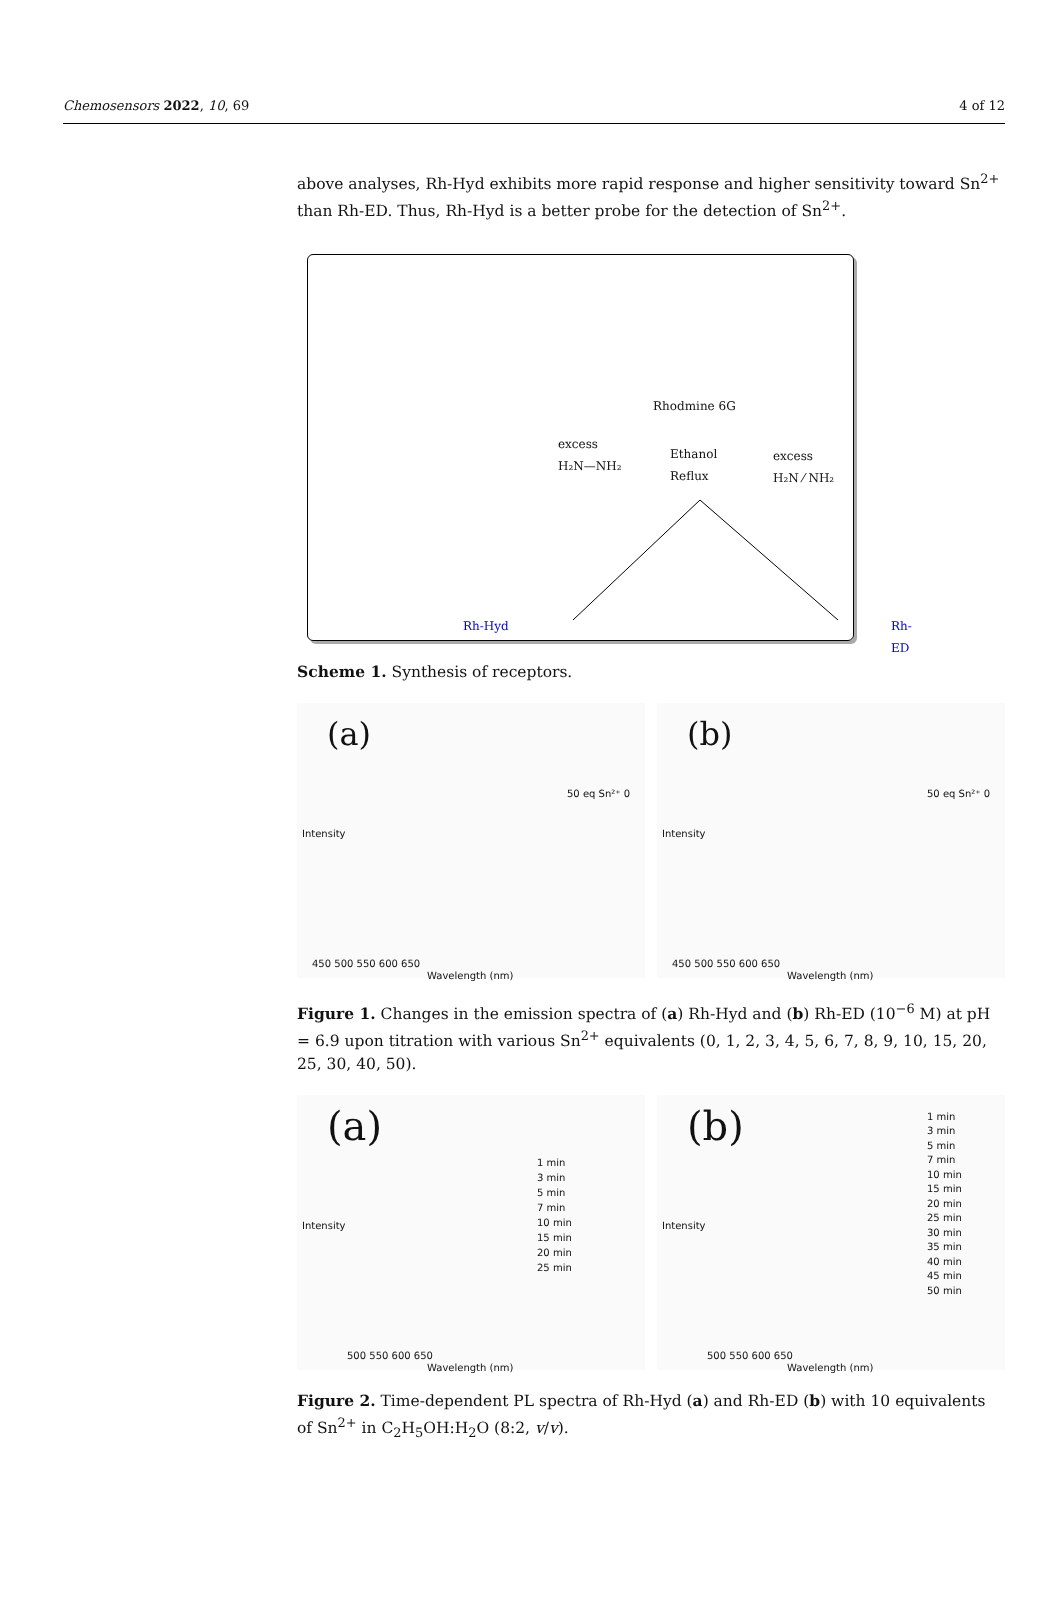Chemosensors 2022, 10, 69 4 of 12
above analyses, Rh-Hyd exhibits more rapid response and higher sensitivity toward Sn<sup>2+</sup> than Rh-ED. Thus, Rh-Hyd is a better probe for the detection of Sn<sup>2+</sup>.
Rhodmine 6G
excess
H₂N—NH₂
Ethanol
Reflux
excess
H₂N ⁄ NH₂
Rh-Hyd Rh-ED
Scheme 1. Synthesis of receptors.
(a)
50 eq Sn²⁺ 0
Intensity
450 500 550 600 650
Wavelength (nm)
(b)
50 eq Sn²⁺ 0
Intensity
450 500 550 600 650
Wavelength (nm)
Figure 1. Changes in the emission spectra of (a) Rh-Hyd and (b) Rh-ED (10<sup>−6</sup> M) at pH = 6.9 upon titration with various Sn<sup>2+</sup> equivalents (0, 1, 2, 3, 4, 5, 6, 7, 8, 9, 10, 15, 20, 25, 30, 40, 50).
(a)
1 min
3 min
5 min
7 min
10 min
15 min
20 min
25 min
Intensity
500 550 600 650
Wavelength (nm)
(b)
1 min
3 min
5 min
7 min
10 min
15 min
20 min
25 min
30 min
35 min
40 min
45 min
50 min
Intensity
500 550 600 650
Wavelength (nm)
Figure 2. Time-dependent PL spectra of Rh-Hyd (a) and Rh-ED (b) with 10 equivalents of Sn<sup>2+</sup> in C<sub>2</sub>H<sub>5</sub>OH:H<sub>2</sub>O (8:2, v/v).